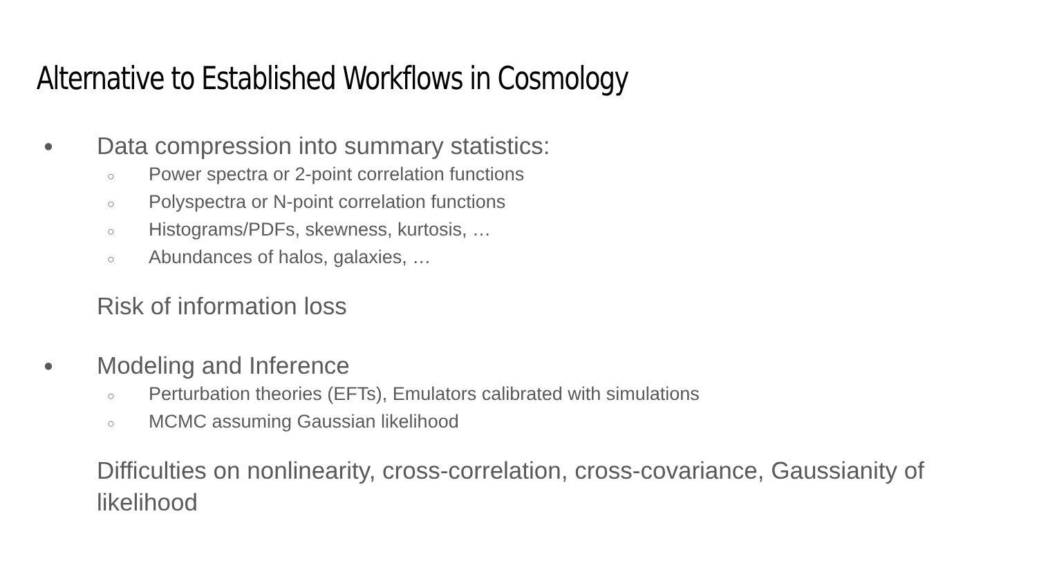Alternative to Established Workflows in Cosmology
● Data compression into summary statistics:
○ Power spectra or 2-point correlation functions
○ Polyspectra or N-point correlation functions
○ Histograms/PDFs, skewness, kurtosis, …
○ Abundances of halos, galaxies, …
Risk of information loss
● Modeling and Inference
○ Perturbation theories (EFTs), Emulators calibrated with simulations
○ MCMC assuming Gaussian likelihood
Difficulties on nonlinearity, cross-correlation, cross-covariance, Gaussianity of likelihood